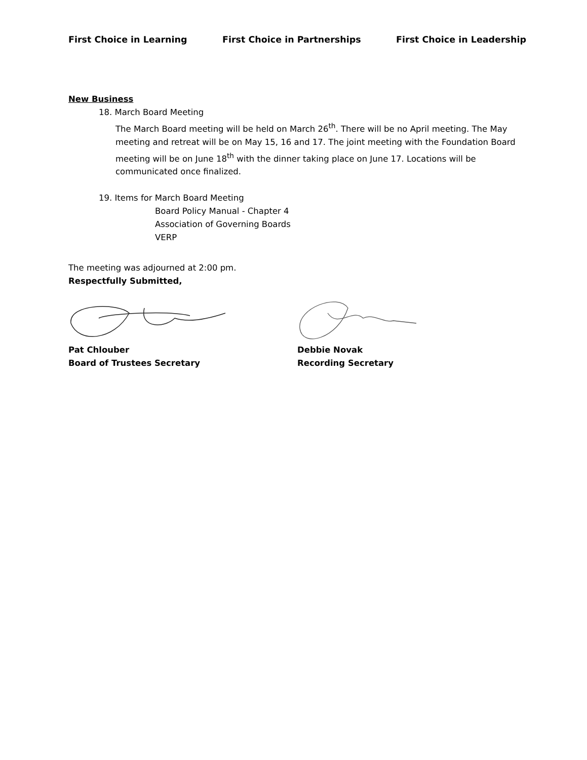First Choice in Learning First Choice in Partnerships First Choice in Leadership
New Business
18. March Board Meeting
The March Board meeting will be held on March 26<sup>th</sup>. There will be no April meeting. The May meeting and retreat will be on May 15, 16 and 17. The joint meeting with the Foundation Board meeting will be on June 18<sup>th</sup> with the dinner taking place on June 17. Locations will be communicated once finalized.
19. Items for March Board Meeting
Board Policy Manual - Chapter 4
Association of Governing Boards
VERP
The meeting was adjourned at 2:00 pm.
Respectfully Submitted,
Pat Chlouber
Board of Trustees Secretary
Debbie Novak
Recording Secretary